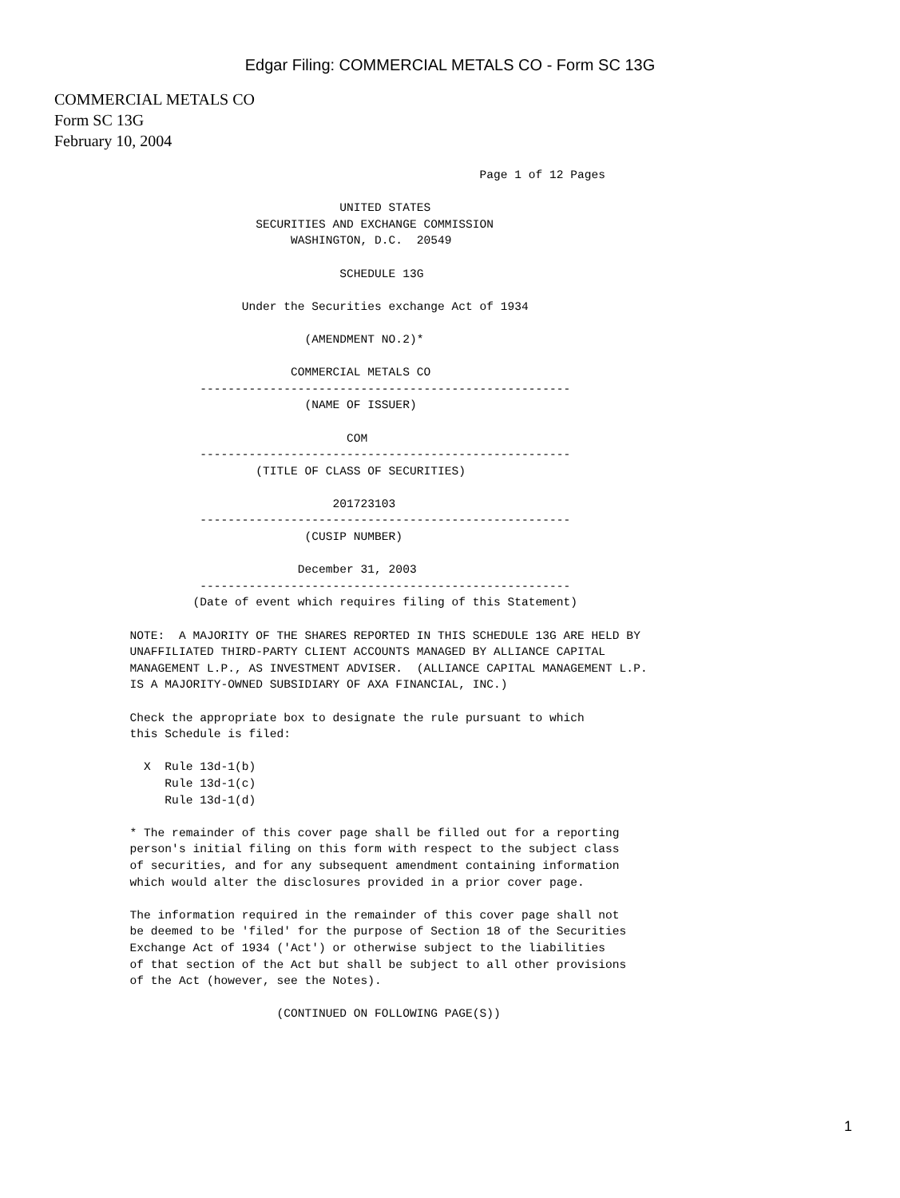Edgar Filing: COMMERCIAL METALS CO - Form SC 13G
COMMERCIAL METALS CO
Form SC 13G
February 10, 2004
                                                            Page 1 of 12 Pages

                                        UNITED STATES
                            SECURITIES AND EXCHANGE COMMISSION
                                 WASHINGTON, D.C.  20549

                                        SCHEDULE 13G

                          Under the Securities exchange Act of 1934

                                   (AMENDMENT NO.2)*

                                 COMMERCIAL METALS CO
                    -----------------------------------------------------
                                   (NAME OF ISSUER)

                                         COM
                    -----------------------------------------------------
                            (TITLE OF CLASS OF SECURITIES)

                                       201723103
                    -----------------------------------------------------
                                   (CUSIP NUMBER)

                                  December 31, 2003
                    -----------------------------------------------------
                   (Date of event which requires filing of this Statement)

          NOTE:  A MAJORITY OF THE SHARES REPORTED IN THIS SCHEDULE 13G ARE HELD BY
          UNAFFILIATED THIRD-PARTY CLIENT ACCOUNTS MANAGED BY ALLIANCE CAPITAL
          MANAGEMENT L.P., AS INVESTMENT ADVISER.  (ALLIANCE CAPITAL MANAGEMENT L.P.
          IS A MAJORITY-OWNED SUBSIDIARY OF AXA FINANCIAL, INC.)

          Check the appropriate box to designate the rule pursuant to which
          this Schedule is filed:

            X  Rule 13d-1(b)
               Rule 13d-1(c)
               Rule 13d-1(d)

          * The remainder of this cover page shall be filled out for a reporting
          person's initial filing on this form with respect to the subject class
          of securities, and for any subsequent amendment containing information
          which would alter the disclosures provided in a prior cover page.

          The information required in the remainder of this cover page shall not
          be deemed to be 'filed' for the purpose of Section 18 of the Securities
          Exchange Act of 1934 ('Act') or otherwise subject to the liabilities
          of that section of the Act but shall be subject to all other provisions
          of the Act (however, see the Notes).

                               (CONTINUED ON FOLLOWING PAGE(S))
1